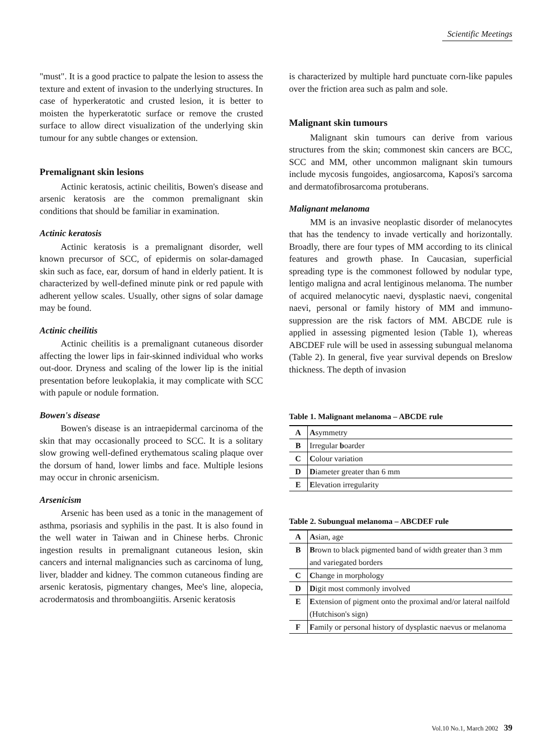Scientific Meetings
"must". It is a good practice to palpate the lesion to assess the texture and extent of invasion to the underlying structures. In case of hyperkeratotic and crusted lesion, it is better to moisten the hyperkeratotic surface or remove the crusted surface to allow direct visualization of the underlying skin tumour for any subtle changes or extension.
Premalignant skin lesions
Actinic keratosis, actinic cheilitis, Bowen's disease and arsenic keratosis are the common premalignant skin conditions that should be familiar in examination.
Actinic keratosis
Actinic keratosis is a premalignant disorder, well known precursor of SCC, of epidermis on solar-damaged skin such as face, ear, dorsum of hand in elderly patient. It is characterized by well-defined minute pink or red papule with adherent yellow scales. Usually, other signs of solar damage may be found.
Actinic cheilitis
Actinic cheilitis is a premalignant cutaneous disorder affecting the lower lips in fair-skinned individual who works out-door. Dryness and scaling of the lower lip is the initial presentation before leukoplakia, it may complicate with SCC with papule or nodule formation.
Bowen's disease
Bowen's disease is an intraepidermal carcinoma of the skin that may occasionally proceed to SCC. It is a solitary slow growing well-defined erythematous scaling plaque over the dorsum of hand, lower limbs and face. Multiple lesions may occur in chronic arsenicism.
Arsenicism
Arsenic has been used as a tonic in the management of asthma, psoriasis and syphilis in the past. It is also found in the well water in Taiwan and in Chinese herbs. Chronic ingestion results in premalignant cutaneous lesion, skin cancers and internal malignancies such as carcinoma of lung, liver, bladder and kidney. The common cutaneous finding are arsenic keratosis, pigmentary changes, Mee's line, alopecia, acrodermatosis and thromboangiitis. Arsenic keratosis
is characterized by multiple hard punctuate corn-like papules over the friction area such as palm and sole.
Malignant skin tumours
Malignant skin tumours can derive from various structures from the skin; commonest skin cancers are BCC, SCC and MM, other uncommon malignant skin tumours include mycosis fungoides, angiosarcoma, Kaposi's sarcoma and dermatofibrosarcoma protuberans.
Malignant melanoma
MM is an invasive neoplastic disorder of melanocytes that has the tendency to invade vertically and horizontally. Broadly, there are four types of MM according to its clinical features and growth phase. In Caucasian, superficial spreading type is the commonest followed by nodular type, lentigo maligna and acral lentiginous melanoma. The number of acquired melanocytic naevi, dysplastic naevi, congenital naevi, personal or family history of MM and immuno-suppression are the risk factors of MM. ABCDE rule is applied in assessing pigmented lesion (Table 1), whereas ABCDEF rule will be used in assessing subungual melanoma (Table 2). In general, five year survival depends on Breslow thickness. The depth of invasion
Table 1. Malignant melanoma – ABCDE rule
| A | A symmetry |
| B | Irregular b oarder |
| C | C olour variation |
| D | D iameter greater than 6 mm |
| E | E levation irregularity |
Table 2. Subungual melanoma – ABCDEF rule
| A | A sian, age |
| B | B rown to black pigmented band of width greater than 3 mm and variegated borders |
| C | C hange in morphology |
| D | D igit most commonly involved |
| E | E xtension of pigment onto the proximal and/or lateral nailfold (Hutchison's sign) |
| F | F amily or personal history of dysplastic naevus or melanoma |
Vol.10 No.1, March 2002 39